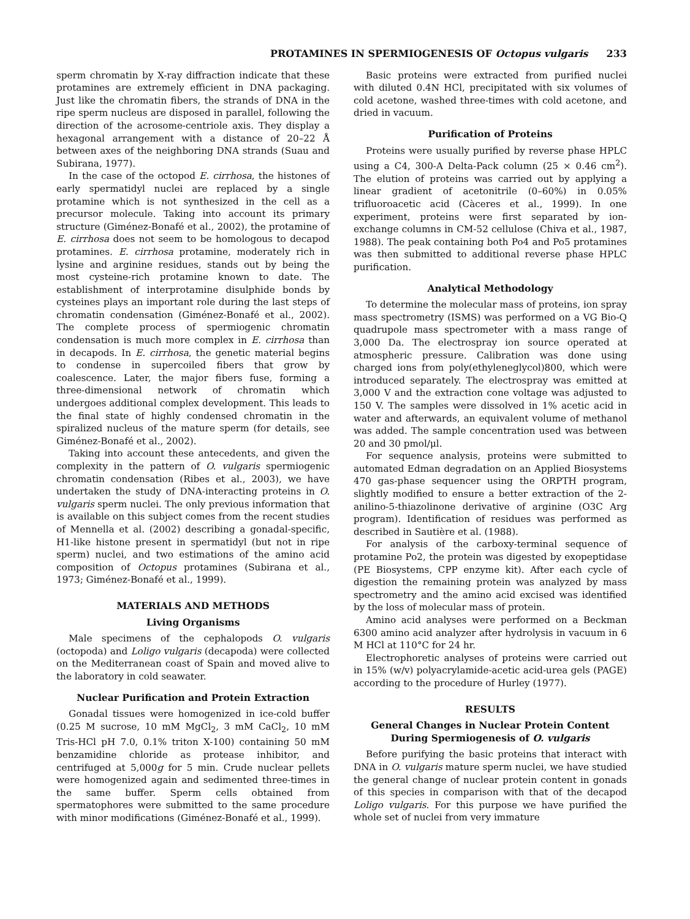PROTAMINES IN SPERMIOGENESIS OF Octopus vulgaris 233
sperm chromatin by X-ray diffraction indicate that these protamines are extremely efficient in DNA packaging. Just like the chromatin fibers, the strands of DNA in the ripe sperm nucleus are disposed in parallel, following the direction of the acrosome-centriole axis. They display a hexagonal arrangement with a distance of 20–22 Å between axes of the neighboring DNA strands (Suau and Subirana, 1977).
In the case of the octopod E. cirrhosa, the histones of early spermatidyl nuclei are replaced by a single protamine which is not synthesized in the cell as a precursor molecule. Taking into account its primary structure (Giménez-Bonafé et al., 2002), the protamine of E. cirrhosa does not seem to be homologous to decapod protamines. E. cirrhosa protamine, moderately rich in lysine and arginine residues, stands out by being the most cysteine-rich protamine known to date. The establishment of interprotamine disulphide bonds by cysteines plays an important role during the last steps of chromatin condensation (Giménez-Bonafé et al., 2002). The complete process of spermiogenic chromatin condensation is much more complex in E. cirrhosa than in decapods. In E. cirrhosa, the genetic material begins to condense in supercoiled fibers that grow by coalescence. Later, the major fibers fuse, forming a three-dimensional network of chromatin which undergoes additional complex development. This leads to the final state of highly condensed chromatin in the spiralized nucleus of the mature sperm (for details, see Giménez-Bonafé et al., 2002).
Taking into account these antecedents, and given the complexity in the pattern of O. vulgaris spermiogenic chromatin condensation (Ribes et al., 2003), we have undertaken the study of DNA-interacting proteins in O. vulgaris sperm nuclei. The only previous information that is available on this subject comes from the recent studies of Mennella et al. (2002) describing a gonadal-specific, H1-like histone present in spermatidyl (but not in ripe sperm) nuclei, and two estimations of the amino acid composition of Octopus protamines (Subirana et al., 1973; Giménez-Bonafé et al., 1999).
MATERIALS AND METHODS
Living Organisms
Male specimens of the cephalopods O. vulgaris (octopoda) and Loligo vulgaris (decapoda) were collected on the Mediterranean coast of Spain and moved alive to the laboratory in cold seawater.
Nuclear Purification and Protein Extraction
Gonadal tissues were homogenized in ice-cold buffer (0.25 M sucrose, 10 mM MgCl<sub>2</sub>, 3 mM CaCl<sub>2</sub>, 10 mM Tris-HCl pH 7.0, 0.1% triton X-100) containing 50 mM benzamidine chloride as protease inhibitor, and centrifuged at 5,000g for 5 min. Crude nuclear pellets were homogenized again and sedimented three-times in the same buffer. Sperm cells obtained from spermatophores were submitted to the same procedure with minor modifications (Giménez-Bonafé et al., 1999).
Basic proteins were extracted from purified nuclei with diluted 0.4N HCl, precipitated with six volumes of cold acetone, washed three-times with cold acetone, and dried in vacuum.
Purification of Proteins
Proteins were usually purified by reverse phase HPLC using a C4, 300-A Delta-Pack column (25 × 0.46 cm<sup>2</sup>). The elution of proteins was carried out by applying a linear gradient of acetonitrile (0–60%) in 0.05% trifluoroacetic acid (Càceres et al., 1999). In one experiment, proteins were first separated by ion-exchange columns in CM-52 cellulose (Chiva et al., 1987, 1988). The peak containing both Po4 and Po5 protamines was then submitted to additional reverse phase HPLC purification.
Analytical Methodology
To determine the molecular mass of proteins, ion spray mass spectrometry (ISMS) was performed on a VG Bio-Q quadrupole mass spectrometer with a mass range of 3,000 Da. The electrospray ion source operated at atmospheric pressure. Calibration was done using charged ions from poly(ethyleneglycol)800, which were introduced separately. The electrospray was emitted at 3,000 V and the extraction cone voltage was adjusted to 150 V. The samples were dissolved in 1% acetic acid in water and afterwards, an equivalent volume of methanol was added. The sample concentration used was between 20 and 30 pmol/μl.
For sequence analysis, proteins were submitted to automated Edman degradation on an Applied Biosystems 470 gas-phase sequencer using the ORPTH program, slightly modified to ensure a better extraction of the 2-anilino-5-thiazolinone derivative of arginine (O3C Arg program). Identification of residues was performed as described in Sautière et al. (1988).
For analysis of the carboxy-terminal sequence of protamine Po2, the protein was digested by exopeptidase (PE Biosystems, CPP enzyme kit). After each cycle of digestion the remaining protein was analyzed by mass spectrometry and the amino acid excised was identified by the loss of molecular mass of protein.
Amino acid analyses were performed on a Beckman 6300 amino acid analyzer after hydrolysis in vacuum in 6 M HCl at 110°C for 24 hr.
Electrophoretic analyses of proteins were carried out in 15% (w/v) polyacrylamide-acetic acid-urea gels (PAGE) according to the procedure of Hurley (1977).
RESULTS
General Changes in Nuclear Protein Content During Spermiogenesis of O. vulgaris
Before purifying the basic proteins that interact with DNA in O. vulgaris mature sperm nuclei, we have studied the general change of nuclear protein content in gonads of this species in comparison with that of the decapod Loligo vulgaris. For this purpose we have purified the whole set of nuclei from very immature